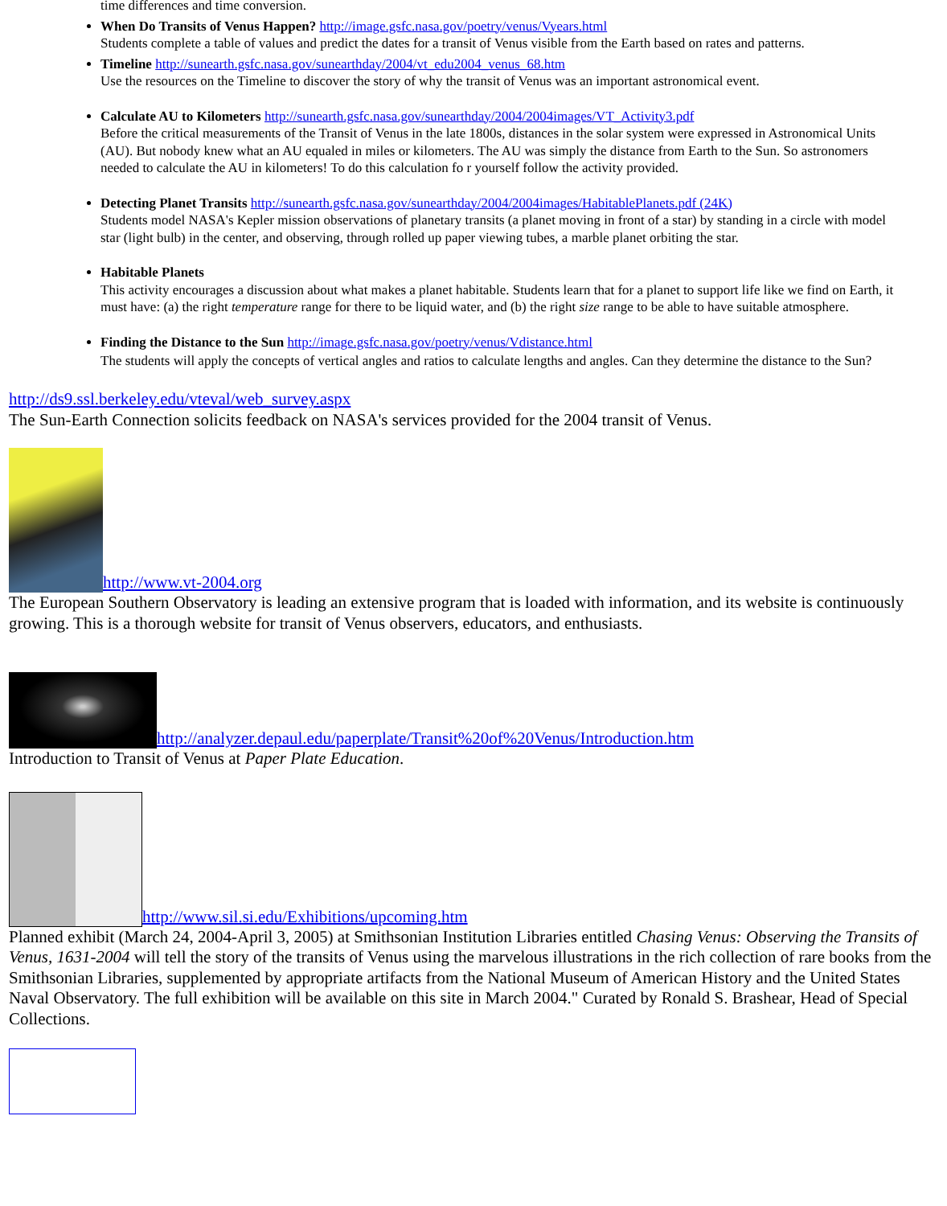time differences and time conversion.
When Do Transits of Venus Happen? http://image.gsfc.nasa.gov/poetry/venus/Vyears.html
Students complete a table of values and predict the dates for a transit of Venus visible from the Earth based on rates and patterns.
Timeline http://sunearth.gsfc.nasa.gov/sunearthday/2004/vt_edu2004_venus_68.htm
Use the resources on the Timeline to discover the story of why the transit of Venus was an important astronomical event.
Calculate AU to Kilometers http://sunearth.gsfc.nasa.gov/sunearthday/2004/2004images/VT_Activity3.pdf
Before the critical measurements of the Transit of Venus in the late 1800s, distances in the solar system were expressed in Astronomical Units (AU). But nobody knew what an AU equaled in miles or kilometers. The AU was simply the distance from Earth to the Sun. So astronomers needed to calculate the AU in kilometers! To do this calculation fo r yourself follow the activity provided.
Detecting Planet Transits http://sunearth.gsfc.nasa.gov/sunearthday/2004/2004images/HabitablePlanets.pdf (24K)
Students model NASA's Kepler mission observations of planetary transits (a planet moving in front of a star) by standing in a circle with model star (light bulb) in the center, and observing, through rolled up paper viewing tubes, a marble planet orbiting the star.
Habitable Planets
This activity encourages a discussion about what makes a planet habitable. Students learn that for a planet to support life like we find on Earth, it must have: (a) the right temperature range for there to be liquid water, and (b) the right size range to be able to have suitable atmosphere.
Finding the Distance to the Sun http://image.gsfc.nasa.gov/poetry/venus/Vdistance.html
The students will apply the concepts of vertical angles and ratios to calculate lengths and angles. Can they determine the distance to the Sun?
http://ds9.ssl.berkeley.edu/vteval/web_survey.aspx
The Sun-Earth Connection solicits feedback on NASA's services provided for the 2004 transit of Venus.
http://www.vt-2004.org
The European Southern Observatory is leading an extensive program that is loaded with information, and its website is continuously growing. This is a thorough website for transit of Venus observers, educators, and enthusiasts.
http://analyzer.depaul.edu/paperplate/Transit%20of%20Venus/Introduction.htm
Introduction to Transit of Venus at Paper Plate Education.
http://www.sil.si.edu/Exhibitions/upcoming.htm
Planned exhibit (March 24, 2004-April 3, 2005) at Smithsonian Institution Libraries entitled Chasing Venus: Observing the Transits of Venus, 1631-2004 will tell the story of the transits of Venus using the marvelous illustrations in the rich collection of rare books from the Smithsonian Libraries, supplemented by appropriate artifacts from the National Museum of American History and the United States Naval Observatory. The full exhibition will be available on this site in March 2004." Curated by Ronald S. Brashear, Head of Special Collections.